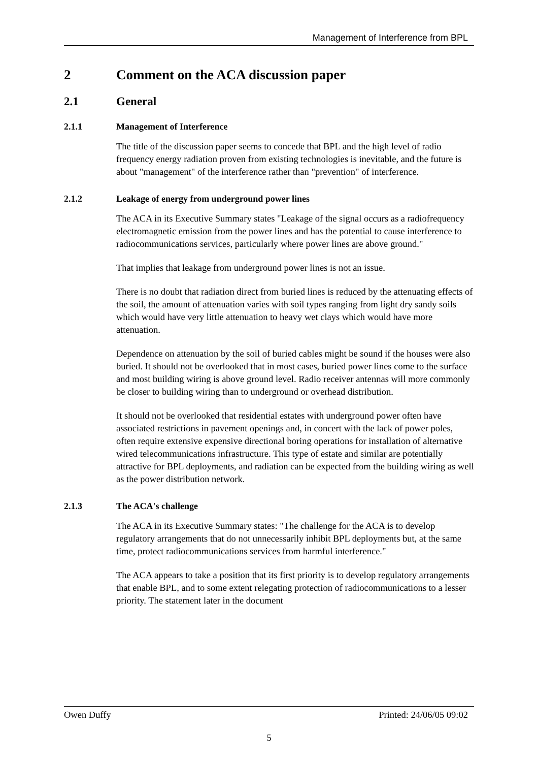Management of Interference from BPL
2 Comment on the ACA discussion paper
2.1 General
2.1.1 Management of Interference
The title of the discussion paper seems to concede that BPL and the high level of radio frequency energy radiation proven from existing technologies is inevitable, and the future is about "management" of the interference rather than "prevention" of interference.
2.1.2 Leakage of energy from underground power lines
The ACA in its Executive Summary states "Leakage of the signal occurs as a radiofrequency electromagnetic emission from the power lines and has the potential to cause interference to radiocommunications services, particularly where power lines are above ground."
That implies that leakage from underground power lines is not an issue.
There is no doubt that radiation direct from buried lines is reduced by the attenuating effects of the soil, the amount of attenuation varies with soil types ranging from light dry sandy soils which would have very little attenuation to heavy wet clays which would have more attenuation.
Dependence on attenuation by the soil of buried cables might be sound if the houses were also buried. It should not be overlooked that in most cases, buried power lines come to the surface and most building wiring is above ground level. Radio receiver antennas will more commonly be closer to building wiring than to underground or overhead distribution.
It should not be overlooked that residential estates with underground power often have associated restrictions in pavement openings and, in concert with the lack of power poles, often require extensive expensive directional boring operations for installation of alternative wired telecommunications infrastructure. This type of estate and similar are potentially attractive for BPL deployments, and radiation can be expected from the building wiring as well as the power distribution network.
2.1.3 The ACA's challenge
The ACA in its Executive Summary states: "The challenge for the ACA is to develop regulatory arrangements that do not unnecessarily inhibit BPL deployments but, at the same time, protect radiocommunications services from harmful interference."
The ACA appears to take a position that its first priority is to develop regulatory arrangements that enable BPL, and to some extent relegating protection of radiocommunications to a lesser priority. The statement later in the document
Owen Duffy Printed: 24/06/05 09:02
5